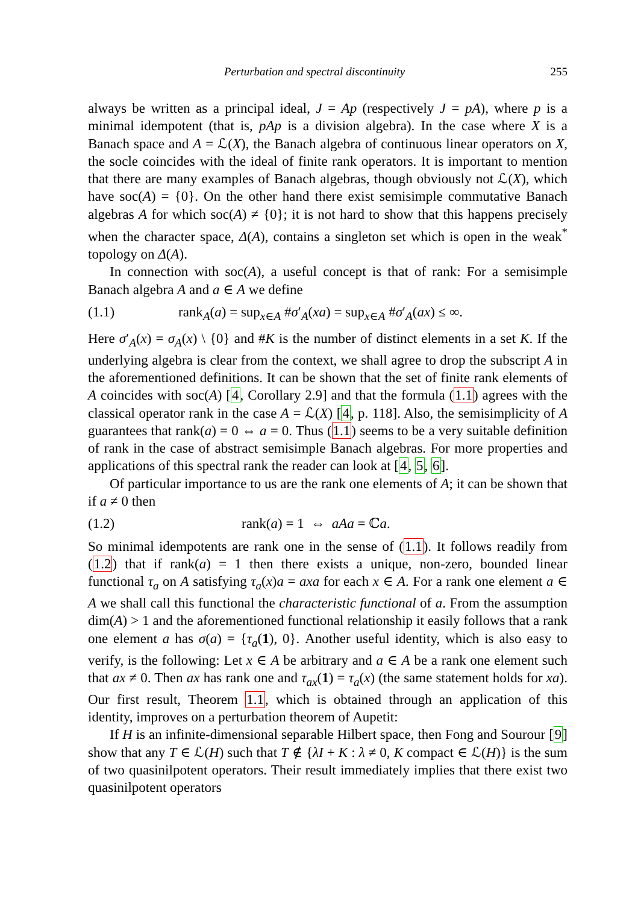Perturbation and spectral discontinuity 255
always be written as a principal ideal, J = Ap (respectively J = pA), where p is a minimal idempotent (that is, pAp is a division algebra). In the case where X is a Banach space and A = ℒ(X), the Banach algebra of continuous linear operators on X, the socle coincides with the ideal of finite rank operators. It is important to mention that there are many examples of Banach algebras, though obviously not ℒ(X), which have soc(A) = {0}. On the other hand there exist semisimple commutative Banach algebras A for which soc(A) ≠ {0}; it is not hard to show that this happens precisely when the character space, Δ(A), contains a singleton set which is open in the weak<sup>*</sup> topology on Δ(A).
In connection with soc(A), a useful concept is that of rank: For a semisimple Banach algebra A and a ∈ A we define
(1.1) rank<sub>A</sub>(a) = sup<sub>x∈A</sub> #σ′<sub>A</sub>(xa) = sup<sub>x∈A</sub> #σ′<sub>A</sub>(ax) ≤ ∞.
Here σ′<sub>A</sub>(x) = σ<sub>A</sub>(x) \ {0} and #K is the number of distinct elements in a set K. If the underlying algebra is clear from the context, we shall agree to drop the subscript A in the aforementioned definitions. It can be shown that the set of finite rank elements of A coincides with soc(A) [4, Corollary 2.9] and that the formula (1.1) agrees with the classical operator rank in the case A = ℒ(X) [4, p. 118]. Also, the semisimplicity of A guarantees that rank(a) = 0 ⇔ a = 0. Thus (1.1) seems to be a very suitable definition of rank in the case of abstract semisimple Banach algebras. For more properties and applications of this spectral rank the reader can look at [4, 5, 6].
Of particular importance to us are the rank one elements of A; it can be shown that if a ≠ 0 then
(1.2) rank(a) = 1 ⇔ aAa = ℂa.
So minimal idempotents are rank one in the sense of (1.1). It follows readily from (1.2) that if rank(a) = 1 then there exists a unique, non-zero, bounded linear functional τ<sub>a</sub> on A satisfying τ<sub>a</sub>(x)a = axa for each x ∈ A. For a rank one element a ∈ A we shall call this functional the characteristic functional of a. From the assumption dim(A) > 1 and the aforementioned functional relationship it easily follows that a rank one element a has σ(a) = {τ<sub>a</sub>(1), 0}. Another useful identity, which is also easy to verify, is the following: Let x ∈ A be arbitrary and a ∈ A be a rank one element such that ax ≠ 0. Then ax has rank one and τ<sub>ax</sub>(1) = τ<sub>a</sub>(x) (the same statement holds for xa). Our first result, Theorem 1.1, which is obtained through an application of this identity, improves on a perturbation theorem of Aupetit:
If H is an infinite-dimensional separable Hilbert space, then Fong and Sourour [9] show that any T ∈ ℒ(H) such that T ∉ {λI + K : λ ≠ 0, K compact ∈ ℒ(H)} is the sum of two quasinilpotent operators. Their result immediately implies that there exist two quasinilpotent operators